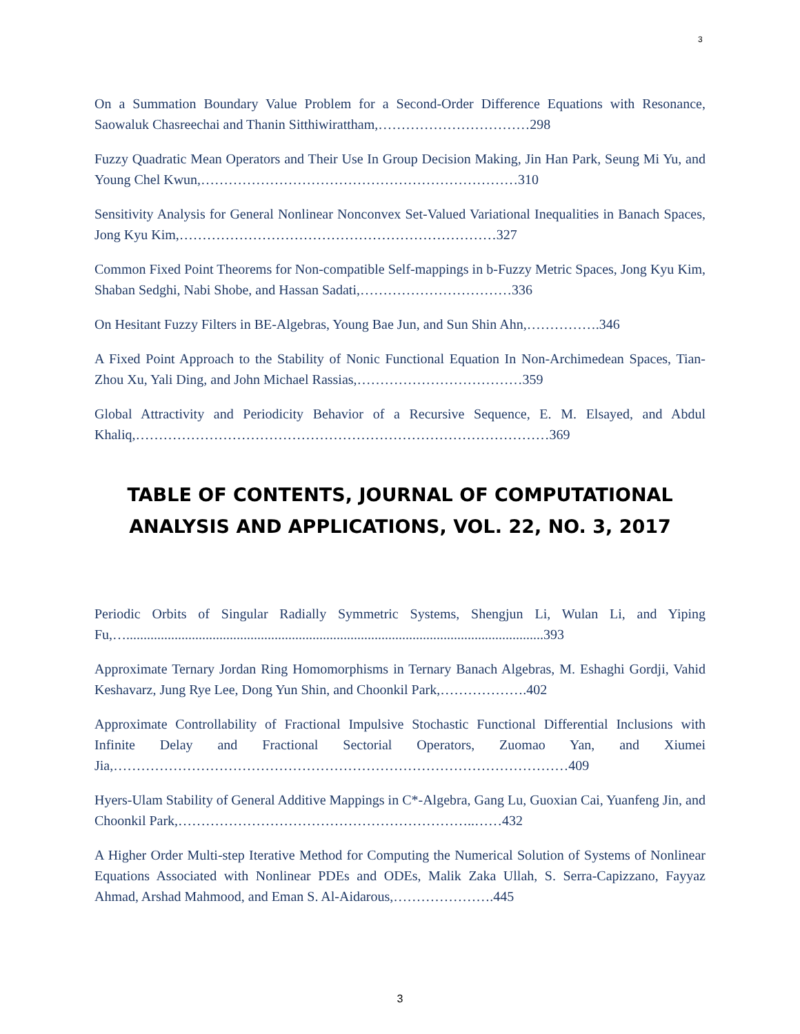3
On a Summation Boundary Value Problem for a Second-Order Difference Equations with Resonance, Saowaluk Chasreechai and Thanin Sitthiwirattham,……………………………298
Fuzzy Quadratic Mean Operators and Their Use In Group Decision Making, Jin Han Park, Seung Mi Yu, and Young Chel Kwun,……………………………………………………………310
Sensitivity Analysis for General Nonlinear Nonconvex Set-Valued Variational Inequalities in Banach Spaces, Jong Kyu Kim,……………………………………………………………327
Common Fixed Point Theorems for Non-compatible Self-mappings in b-Fuzzy Metric Spaces, Jong Kyu Kim, Shaban Sedghi, Nabi Shobe, and Hassan Sadati,……………………………336
On Hesitant Fuzzy Filters in BE-Algebras, Young Bae Jun, and Sun Shin Ahn,…………….346
A Fixed Point Approach to the Stability of Nonic Functional Equation In Non-Archimedean Spaces, Tian-Zhou Xu, Yali Ding, and John Michael Rassias,………………………………359
Global Attractivity and Periodicity Behavior of a Recursive Sequence, E. M. Elsayed, and Abdul Khaliq,………………………………………………………………………………369
TABLE OF CONTENTS, JOURNAL OF COMPUTATIONAL ANALYSIS AND APPLICATIONS, VOL. 22, NO. 3, 2017
Periodic Orbits of Singular Radially Symmetric Systems, Shengjun Li, Wulan Li, and Yiping Fu,….........................................................................................................................393
Approximate Ternary Jordan Ring Homomorphisms in Ternary Banach Algebras, M. Eshaghi Gordji, Vahid Keshavarz, Jung Rye Lee, Dong Yun Shin, and Choonkil Park,……………….402
Approximate Controllability of Fractional Impulsive Stochastic Functional Differential Inclusions with Infinite Delay and Fractional Sectorial Operators, Zuomao Yan, and Xiumei Jia,………………………………………………………………………………………409
Hyers-Ulam Stability of General Additive Mappings in C*-Algebra, Gang Lu, Guoxian Cai, Yuanfeng Jin, and Choonkil Park,………………………………………………………..……432
A Higher Order Multi-step Iterative Method for Computing the Numerical Solution of Systems of Nonlinear Equations Associated with Nonlinear PDEs and ODEs, Malik Zaka Ullah, S. Serra-Capizzano, Fayyaz Ahmad, Arshad Mahmood, and Eman S. Al-Aidarous,………………….445
3